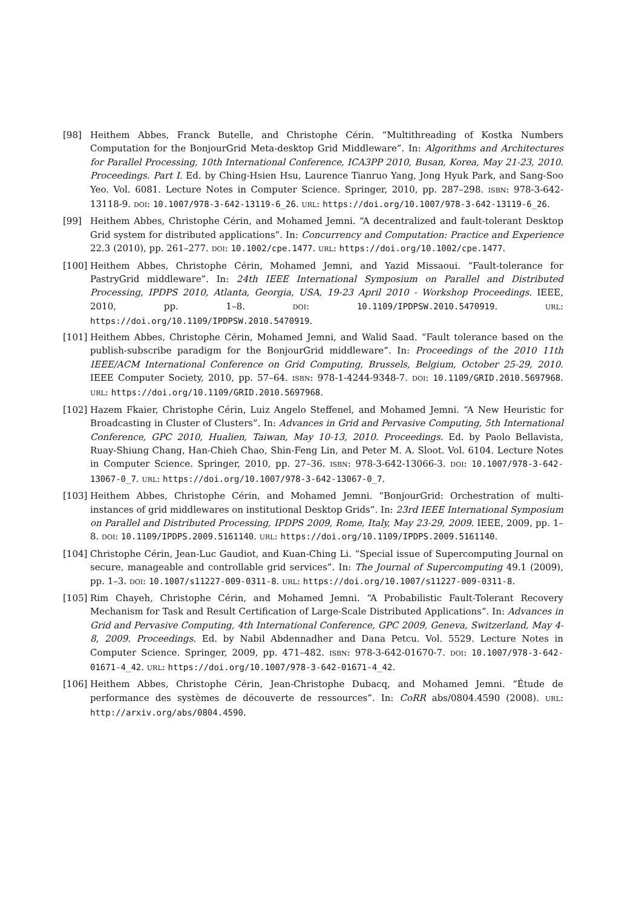[98] Heithem Abbes, Franck Butelle, and Christophe Cérin. “Multithreading of Kostka Numbers Computation for the BonjourGrid Meta-desktop Grid Middleware”. In: Algorithms and Architectures for Parallel Processing, 10th International Conference, ICA3PP 2010, Busan, Korea, May 21-23, 2010. Proceedings. Part I. Ed. by Ching-Hsien Hsu, Laurence Tianruo Yang, Jong Hyuk Park, and Sang-Soo Yeo. Vol. 6081. Lecture Notes in Computer Science. Springer, 2010, pp. 287–298. ISBN: 978-3-642-13118-9. DOI: 10.1007/978-3-642-13119-6_26. URL: https://doi.org/10.1007/978-3-642-13119-6_26.
[99] Heithem Abbes, Christophe Cérin, and Mohamed Jemni. “A decentralized and fault-tolerant Desktop Grid system for distributed applications”. In: Concurrency and Computation: Practice and Experience 22.3 (2010), pp. 261–277. DOI: 10.1002/cpe.1477. URL: https://doi.org/10.1002/cpe.1477.
[100] Heithem Abbes, Christophe Cérin, Mohamed Jemni, and Yazid Missaoui. “Fault-tolerance for PastryGrid middleware”. In: 24th IEEE International Symposium on Parallel and Distributed Processing, IPDPS 2010, Atlanta, Georgia, USA, 19-23 April 2010 - Workshop Proceedings. IEEE, 2010, pp. 1–8. DOI: 10.1109/IPDPSW.2010.5470919. URL: https://doi.org/10.1109/IPDPSW.2010.5470919.
[101] Heithem Abbes, Christophe Cérin, Mohamed Jemni, and Walid Saad. “Fault tolerance based on the publish-subscribe paradigm for the BonjourGrid middleware”. In: Proceedings of the 2010 11th IEEE/ACM International Conference on Grid Computing, Brussels, Belgium, October 25-29, 2010. IEEE Computer Society, 2010, pp. 57–64. ISBN: 978-1-4244-9348-7. DOI: 10.1109/GRID.2010.5697968. URL: https://doi.org/10.1109/GRID.2010.5697968.
[102] Hazem Fkaier, Christophe Cérin, Luiz Angelo Steffenel, and Mohamed Jemni. “A New Heuristic for Broadcasting in Cluster of Clusters”. In: Advances in Grid and Pervasive Computing, 5th International Conference, GPC 2010, Hualien, Taiwan, May 10-13, 2010. Proceedings. Ed. by Paolo Bellavista, Ruay-Shiung Chang, Han-Chieh Chao, Shin-Feng Lin, and Peter M. A. Sloot. Vol. 6104. Lecture Notes in Computer Science. Springer, 2010, pp. 27–36. ISBN: 978-3-642-13066-3. DOI: 10.1007/978-3-642-13067-0_7. URL: https://doi.org/10.1007/978-3-642-13067-0_7.
[103] Heithem Abbes, Christophe Cérin, and Mohamed Jemni. “BonjourGrid: Orchestration of multi-instances of grid middlewares on institutional Desktop Grids”. In: 23rd IEEE International Symposium on Parallel and Distributed Processing, IPDPS 2009, Rome, Italy, May 23-29, 2009. IEEE, 2009, pp. 1–8. DOI: 10.1109/IPDPS.2009.5161140. URL: https://doi.org/10.1109/IPDPS.2009.5161140.
[104] Christophe Cérin, Jean-Luc Gaudiot, and Kuan-Ching Li. “Special issue of Supercomputing Journal on secure, manageable and controllable grid services”. In: The Journal of Supercomputing 49.1 (2009), pp. 1–3. DOI: 10.1007/s11227-009-0311-8. URL: https://doi.org/10.1007/s11227-009-0311-8.
[105] Rim Chayeh, Christophe Cérin, and Mohamed Jemni. “A Probabilistic Fault-Tolerant Recovery Mechanism for Task and Result Certification of Large-Scale Distributed Applications”. In: Advances in Grid and Pervasive Computing, 4th International Conference, GPC 2009, Geneva, Switzerland, May 4-8, 2009. Proceedings. Ed. by Nabil Abdennadher and Dana Petcu. Vol. 5529. Lecture Notes in Computer Science. Springer, 2009, pp. 471–482. ISBN: 978-3-642-01670-7. DOI: 10.1007/978-3-642-01671-4_42. URL: https://doi.org/10.1007/978-3-642-01671-4_42.
[106] Heithem Abbes, Christophe Cérin, Jean-Christophe Dubacq, and Mohamed Jemni. “Étude de performance des systèmes de découverte de ressources”. In: CoRR abs/0804.4590 (2008). URL: http://arxiv.org/abs/0804.4590.